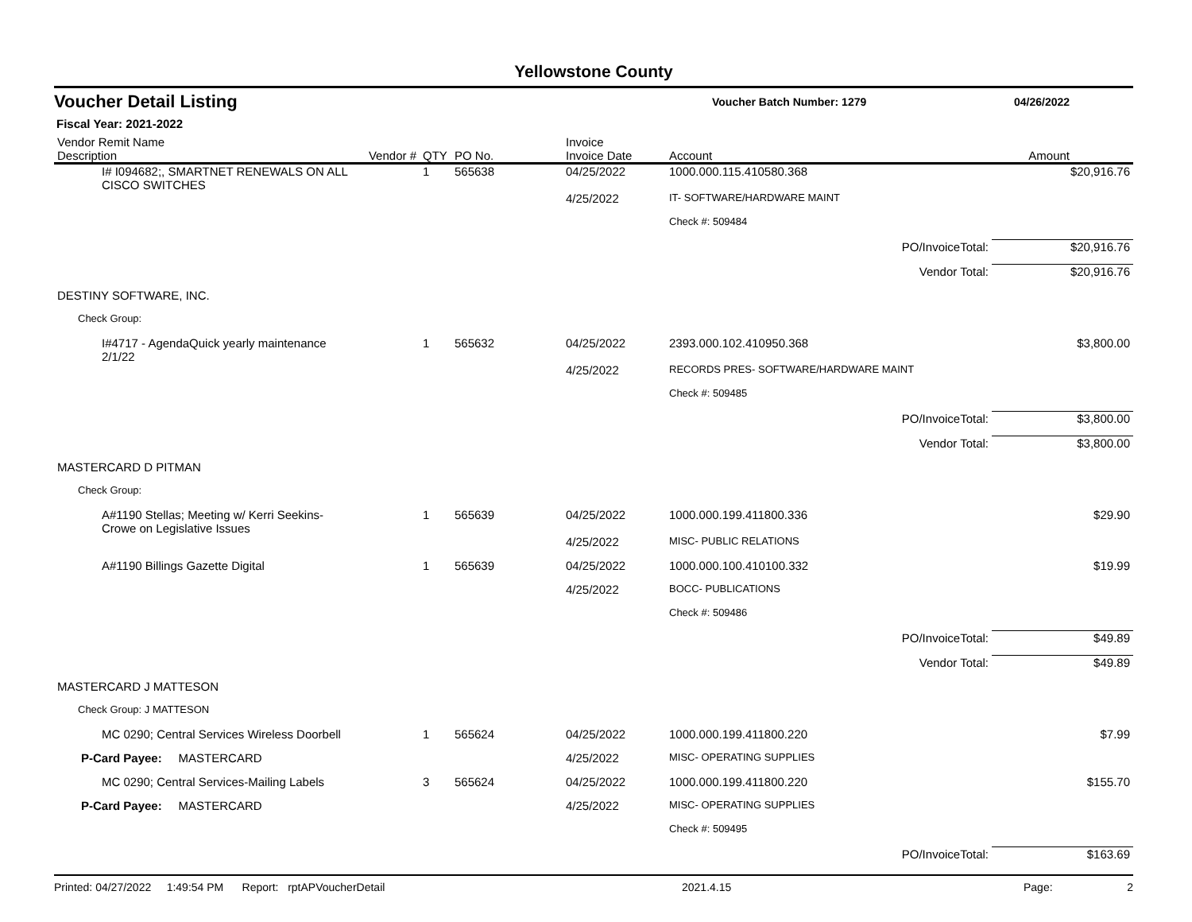Yellowstone County
Voucher Detail Listing
Voucher Batch Number: 1279 04/26/2022
Fiscal Year: 2021-2022
| Vendor Remit Name Description | Vendor # | QTY | PO No. | Invoice Invoice Date | Account | | Amount |
| --- | --- | --- | --- | --- | --- | --- | --- |
| I# I094682;, SMARTNET RENEWALS ON ALL CISCO SWITCHES | | 1 | 565638 | 04/25/2022 | 1000.000.115.410580.368 | | $20,916.76 |
| | | | | 4/25/2022 | IT- SOFTWARE/HARDWARE MAINT | | |
| | | | | | Check #: 509484 | | |
| | | | | | | PO/InvoiceTotal: | $20,916.76 |
| | | | | | | Vendor Total: | $20,916.76 |
| DESTINY SOFTWARE, INC. | | | | | | | |
| Check Group: | | | | | | | |
| I#4717 - AgendaQuick yearly maintenance 2/1/22 | | 1 | 565632 | 04/25/2022 | 2393.000.102.410950.368 | | $3,800.00 |
| | | | | 4/25/2022 | RECORDS PRES- SOFTWARE/HARDWARE MAINT | | |
| | | | | | Check #: 509485 | | |
| | | | | | | PO/InvoiceTotal: | $3,800.00 |
| | | | | | | Vendor Total: | $3,800.00 |
| MASTERCARD D PITMAN | | | | | | | |
| Check Group: | | | | | | | |
| A#1190 Stellas; Meeting w/ Kerri Seekins- Crowe on Legislative Issues | | 1 | 565639 | 04/25/2022 | 1000.000.199.411800.336 | | $29.90 |
| | | | | 4/25/2022 | MISC- PUBLIC RELATIONS | | |
| A#1190 Billings Gazette Digital | | 1 | 565639 | 04/25/2022 | 1000.000.100.410100.332 | | $19.99 |
| | | | | 4/25/2022 | BOCC- PUBLICATIONS | | |
| | | | | | Check #: 509486 | | |
| | | | | | | PO/InvoiceTotal: | $49.89 |
| | | | | | | Vendor Total: | $49.89 |
| MASTERCARD J MATTESON | | | | | | | |
| Check Group: J MATTESON | | | | | | | |
| MC 0290; Central Services Wireless Doorbell | | 1 | 565624 | 04/25/2022 | 1000.000.199.411800.220 | | $7.99 |
| P-Card Payee: MASTERCARD | | | | 4/25/2022 | MISC- OPERATING SUPPLIES | | |
| MC 0290; Central Services-Mailing Labels | | 3 | 565624 | 04/25/2022 | 1000.000.199.411800.220 | | $155.70 |
| P-Card Payee: MASTERCARD | | | | 4/25/2022 | MISC- OPERATING SUPPLIES | | |
| | | | | | Check #: 509495 | | |
| | | | | | | PO/InvoiceTotal: | $163.69 |
Printed: 04/27/2022 1:49:54 PM Report: rptAPVoucherDetail 2021.4.15 Page: 2